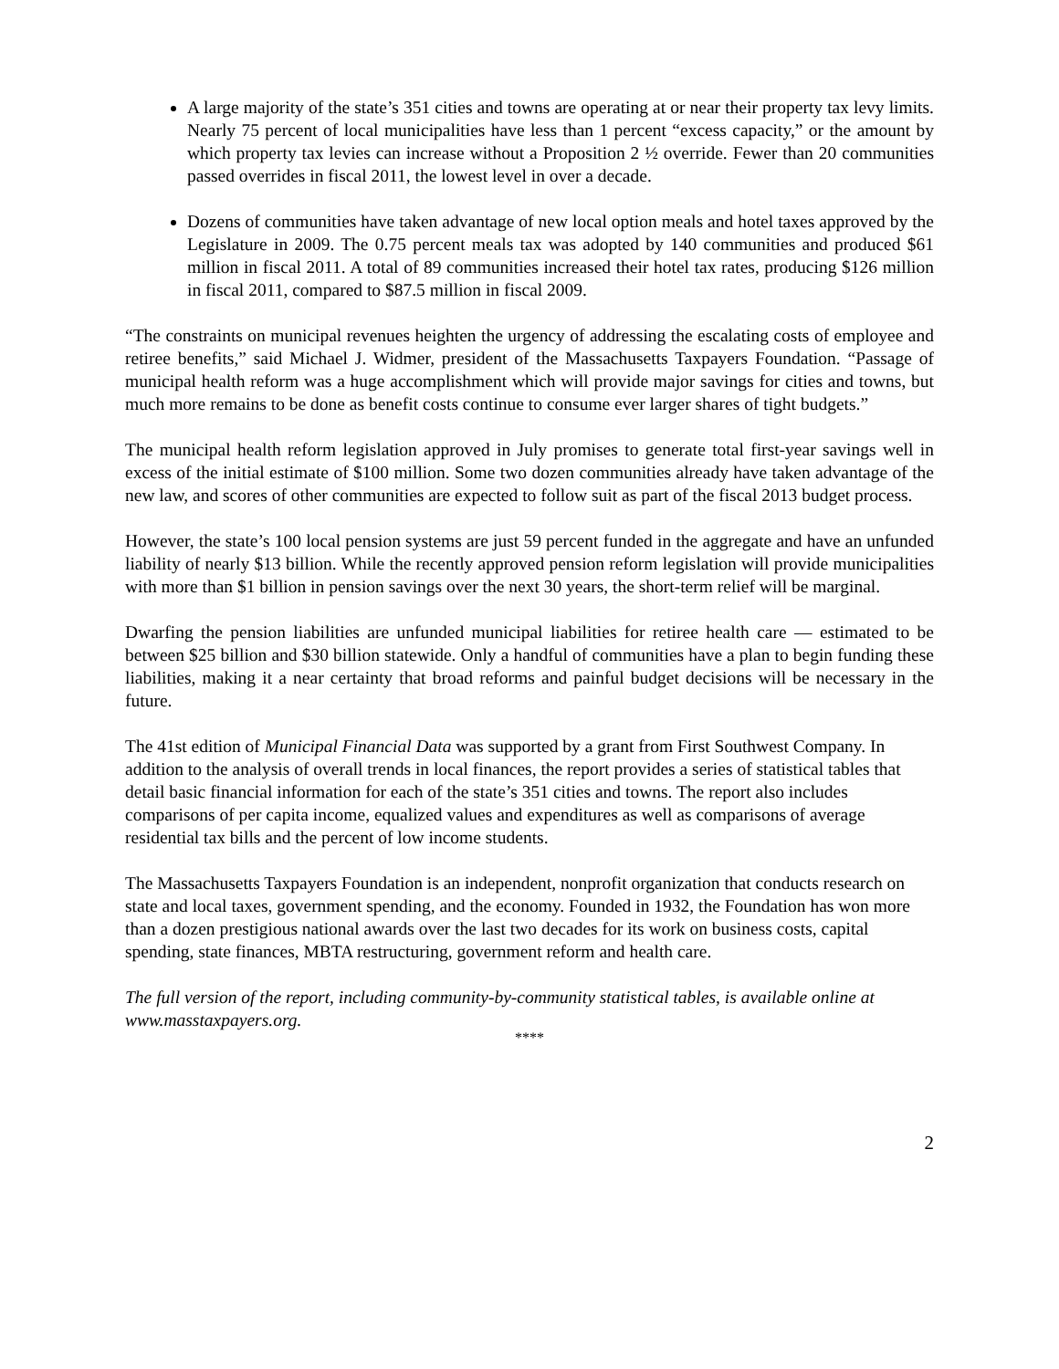A large majority of the state’s 351 cities and towns are operating at or near their property tax levy limits. Nearly 75 percent of local municipalities have less than 1 percent “excess capacity,” or the amount by which property tax levies can increase without a Proposition 2 ½ override. Fewer than 20 communities passed overrides in fiscal 2011, the lowest level in over a decade.
Dozens of communities have taken advantage of new local option meals and hotel taxes approved by the Legislature in 2009. The 0.75 percent meals tax was adopted by 140 communities and produced $61 million in fiscal 2011. A total of 89 communities increased their hotel tax rates, producing $126 million in fiscal 2011, compared to $87.5 million in fiscal 2009.
“The constraints on municipal revenues heighten the urgency of addressing the escalating costs of employee and retiree benefits,” said Michael J. Widmer, president of the Massachusetts Taxpayers Foundation. “Passage of municipal health reform was a huge accomplishment which will provide major savings for cities and towns, but much more remains to be done as benefit costs continue to consume ever larger shares of tight budgets.”
The municipal health reform legislation approved in July promises to generate total first-year savings well in excess of the initial estimate of $100 million. Some two dozen communities already have taken advantage of the new law, and scores of other communities are expected to follow suit as part of the fiscal 2013 budget process.
However, the state’s 100 local pension systems are just 59 percent funded in the aggregate and have an unfunded liability of nearly $13 billion. While the recently approved pension reform legislation will provide municipalities with more than $1 billion in pension savings over the next 30 years, the short-term relief will be marginal.
Dwarfing the pension liabilities are unfunded municipal liabilities for retiree health care — estimated to be between $25 billion and $30 billion statewide. Only a handful of communities have a plan to begin funding these liabilities, making it a near certainty that broad reforms and painful budget decisions will be necessary in the future.
The 41st edition of Municipal Financial Data was supported by a grant from First Southwest Company. In addition to the analysis of overall trends in local finances, the report provides a series of statistical tables that detail basic financial information for each of the state’s 351 cities and towns. The report also includes comparisons of per capita income, equalized values and expenditures as well as comparisons of average residential tax bills and the percent of low income students.
The Massachusetts Taxpayers Foundation is an independent, nonprofit organization that conducts research on state and local taxes, government spending, and the economy. Founded in 1932, the Foundation has won more than a dozen prestigious national awards over the last two decades for its work on business costs, capital spending, state finances, MBTA restructuring, government reform and health care.
The full version of the report, including community-by-community statistical tables, is available online at www.masstaxpayers.org.
****
2